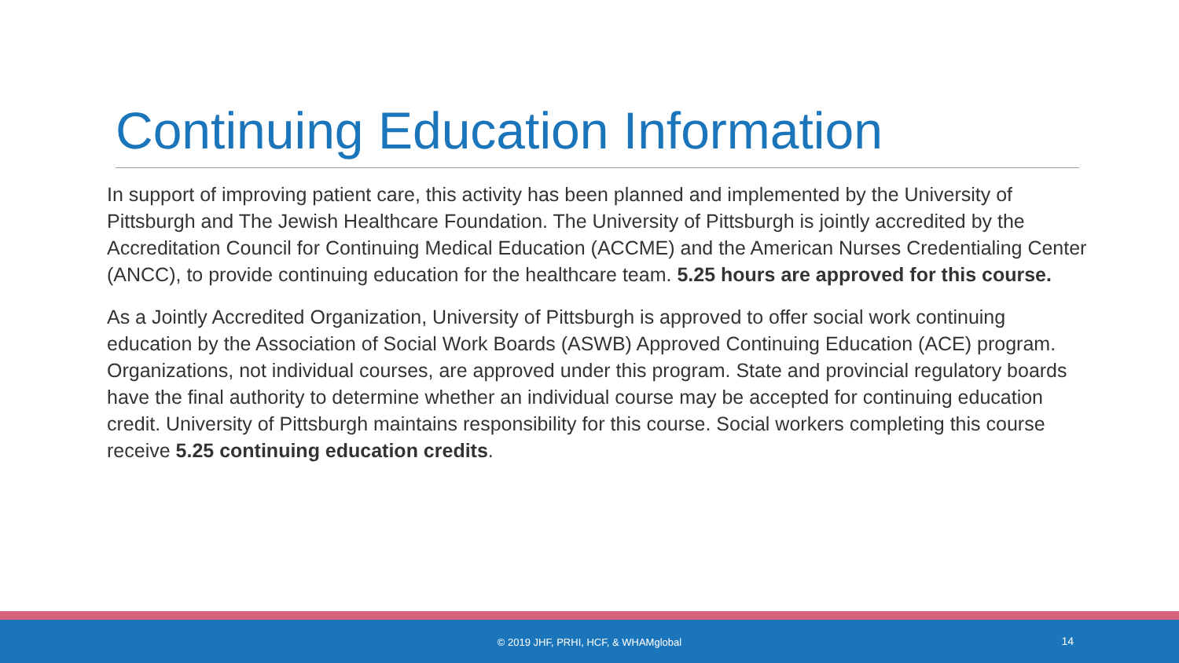Continuing Education Information
In support of improving patient care, this activity has been planned and implemented by the University of Pittsburgh and The Jewish Healthcare Foundation. The University of Pittsburgh is jointly accredited by the Accreditation Council for Continuing Medical Education (ACCME) and the American Nurses Credentialing Center (ANCC), to provide continuing education for the healthcare team. 5.25 hours are approved for this course.
As a Jointly Accredited Organization, University of Pittsburgh is approved to offer social work continuing education by the Association of Social Work Boards (ASWB) Approved Continuing Education (ACE) program. Organizations, not individual courses, are approved under this program. State and provincial regulatory boards have the final authority to determine whether an individual course may be accepted for continuing education credit. University of Pittsburgh maintains responsibility for this course. Social workers completing this course receive 5.25 continuing education credits.
© 2019 JHF, PRHI, HCF, & WHAMglobal 14